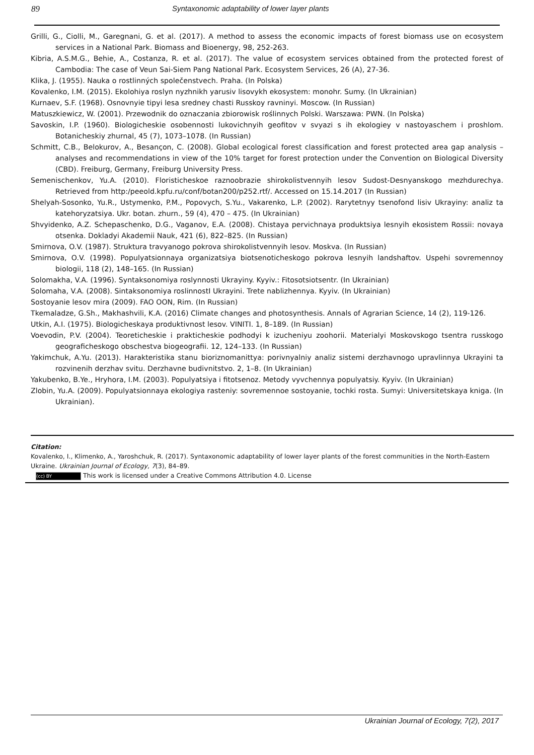89 Syntaxonomic adaptability of lower layer plants
Grilli, G., Ciolli, M., Garegnani, G. et al. (2017). A method to assess the economic impacts of forest biomass use on ecosystem services in a National Park. Biomass and Bioenergy, 98, 252-263.
Kibria, A.S.M.G., Behie, A., Costanza, R. et al. (2017). The value of ecosystem services obtained from the protected forest of Cambodia: The case of Veun Sai-Siem Pang National Park. Ecosystem Services, 26 (A), 27-36.
Klika, J. (1955). Nauka o rostlinných společenstvech. Praha. (In Polska)
Kovalenko, I.M. (2015). Ekolohiya roslyn nyzhnikh yarusiv lisovykh ekosystem: monohr. Sumy. (In Ukrainian)
Kurnaev, S.F. (1968). Osnovnyie tipyi lesa sredney chasti Russkoy ravninyi. Moscow. (In Russian)
Matuszkiewicz, W. (2001). Przewodnik do oznaczania zbiorowisk roślinnych Polski. Warszawa: PWN. (In Polska)
Savoskin, I.P. (1960). Biologicheskie osobennosti lukovichnyih geofitov v svyazi s ih ekologiey v nastoyaschem i proshlom. Botanicheskiy zhurnal, 45 (7), 1073–1078. (In Russian)
Schmitt, C.B., Belokurov, A., Besançon, C. (2008). Global ecological forest classification and forest protected area gap analysis – analyses and recommendations in view of the 10% target for forest protection under the Convention on Biological Diversity (CBD). Freiburg, Germany, Freiburg University Press.
Semenischenkov, Yu.A. (2010). Floristicheskoe raznoobrazie shirokolistvennyih lesov Sudost-Desnyanskogo mezhdurechya. Retrieved from http:/peeold.kpfu.ru/conf/botan200/p252.rtf/. Accessed on 15.14.2017 (In Russian)
Shelyah-Sosonko, Yu.R., Ustymenko, P.M., Popovych, S.Yu., Vakarenko, L.P. (2002). Rarytetnyy tsenofond lisiv Ukrayiny: analiz ta katehoryzatsiya. Ukr. botan. zhurn., 59 (4), 470 – 475. (In Ukrainian)
Shvyidenko, A.Z. Schepaschenko, D.G., Vaganov, E.A. (2008). Chistaya pervichnaya produktsiya lesnyih ekosistem Rossii: novaya otsenka. Dokladyi Akademii Nauk, 421 (6), 822–825. (In Russian)
Smirnova, O.V. (1987). Struktura travyanogo pokrova shirokolistvennyih lesov. Moskva. (In Russian)
Smirnova, O.V. (1998). Populyatsionnaya organizatsiya biotsenoticheskogo pokrova lesnyih landshaftov. Uspehi sovremennoy biologii, 118 (2), 148–165. (In Russian)
Solomakha, V.A. (1996). Syntaksonomiya roslynnosti Ukrayiny. Kyyiv.: Fitosotsiotsentr. (In Ukrainian)
Solomaha, V.A. (2008). Sintaksonomiya roslinnostI Ukrayini. Trete nablizhennya. Kyyiv. (In Ukrainian)
Sostoyanie lesov mira (2009). FAO OON, Rim. (In Russian)
Tkemaladze, G.Sh., Makhashvili, K.A. (2016) Climate changes and photosynthesis. Annals of Agrarian Science, 14 (2), 119-126.
Utkin, A.I. (1975). Biologicheskaya produktivnost lesov. VINITI. 1, 8–189. (In Russian)
Voevodin, P.V. (2004). Teoreticheskie i prakticheskie podhodyi k izucheniyu zoohorii. Materialyi Moskovskogo tsentra russkogo geograficheskogo obschestva biogeografii. 12, 124–133. (In Russian)
Yakimchuk, A.Yu. (2013). Harakteristika stanu bioriznomanittya: porivnyalniy analiz sistemi derzhavnogo upravlinnya Ukrayini ta rozvinenih derzhav svitu. Derzhavne budivnitstvo. 2, 1–8. (In Ukrainian)
Yakubenko, B.Ye., Hryhora, I.M. (2003). Populyatsiya i fitotsenoz. Metody vyvchennya populyatsiy. Kyyiv. (In Ukrainian)
Zlobin, Yu.A. (2009). Populyatsionnaya ekologiya rasteniy: sovremennoe sostoyanie, tochki rosta. Sumyi: Universitetskaya kniga. (In Ukrainian).
Citation:
Kovalenko, I., Klimenko, A., Yaroshchuk, R. (2017). Syntaxonomic adaptability of lower layer plants of the forest communities in the North-Eastern Ukraine. Ukrainian Journal of Ecology, 7(3), 84–89.
(cc) BY This work is licensed under a Creative Commons Attribution 4.0. License
Ukrainian Journal of Ecology, 7(2), 2017